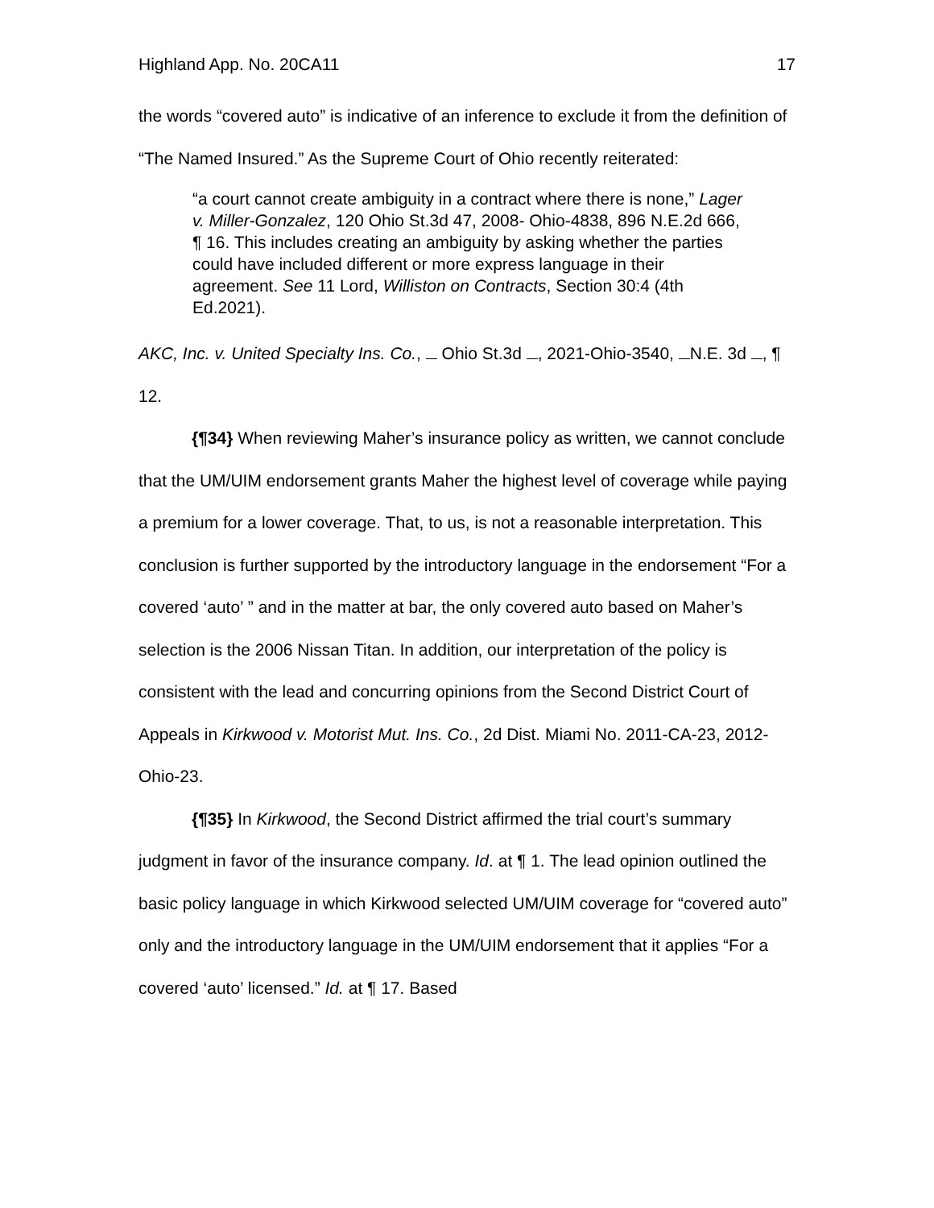Highland App. No. 20CA11 17
the words “covered auto” is indicative of an inference to exclude it from the definition of “The Named Insured.” As the Supreme Court of Ohio recently reiterated:
“a court cannot create ambiguity in a contract where there is none,” Lager v. Miller-Gonzalez, 120 Ohio St.3d 47, 2008- Ohio-4838, 896 N.E.2d 666, ¶ 16. This includes creating an ambiguity by asking whether the parties could have included different or more express language in their agreement. See 11 Lord, Williston on Contracts, Section 30:4 (4th Ed.2021).
AKC, Inc. v. United Specialty Ins. Co., Ohio St.3d , 2021-Ohio-3540, N.E. 3d , ¶ 12.
{¶34} When reviewing Maher’s insurance policy as written, we cannot conclude that the UM/UIM endorsement grants Maher the highest level of coverage while paying a premium for a lower coverage. That, to us, is not a reasonable interpretation. This conclusion is further supported by the introductory language in the endorsement “For a covered ‘auto’ ” and in the matter at bar, the only covered auto based on Maher’s selection is the 2006 Nissan Titan. In addition, our interpretation of the policy is consistent with the lead and concurring opinions from the Second District Court of Appeals in Kirkwood v. Motorist Mut. Ins. Co., 2d Dist. Miami No. 2011-CA-23, 2012-Ohio-23.
{¶35} In Kirkwood, the Second District affirmed the trial court’s summary judgment in favor of the insurance company. Id. at ¶ 1. The lead opinion outlined the basic policy language in which Kirkwood selected UM/UIM coverage for “covered auto” only and the introductory language in the UM/UIM endorsement that it applies “For a covered ‘auto’ licensed.” Id. at ¶ 17. Based